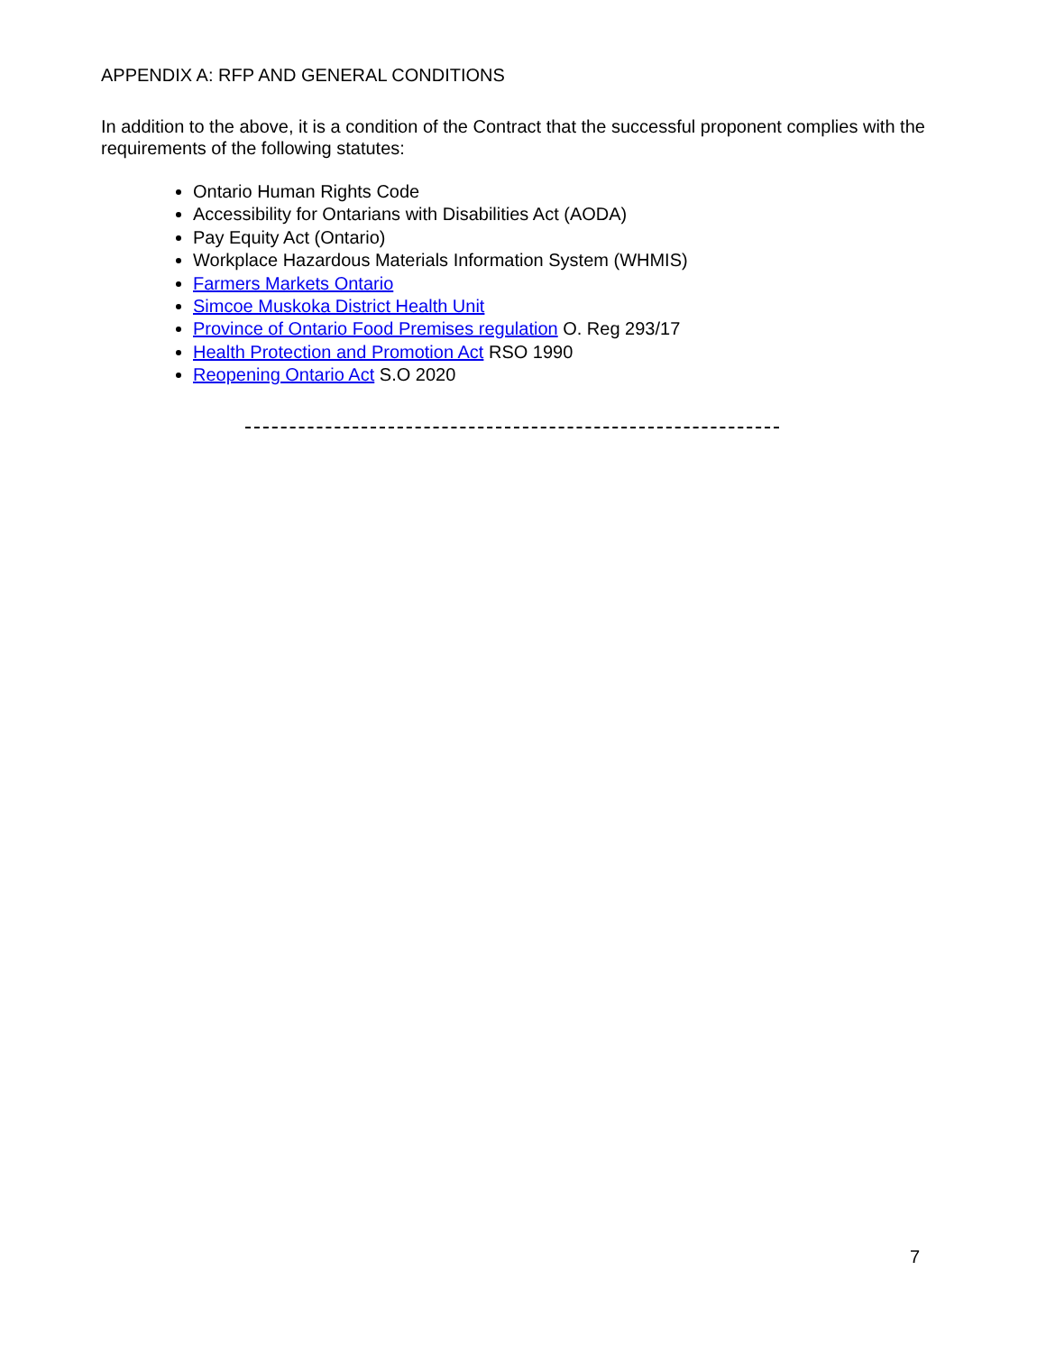APPENDIX A: RFP AND GENERAL CONDITIONS
In addition to the above, it is a condition of the Contract that the successful proponent complies with the requirements of the following statutes:
Ontario Human Rights Code
Accessibility for Ontarians with Disabilities Act (AODA)
Pay Equity Act (Ontario)
Workplace Hazardous Materials Information System (WHMIS)
Farmers Markets Ontario
Simcoe Muskoka District Health Unit
Province of Ontario Food Premises regulation O. Reg 293/17
Health Protection and Promotion Act RSO 1990
Reopening Ontario Act S.O 2020
7